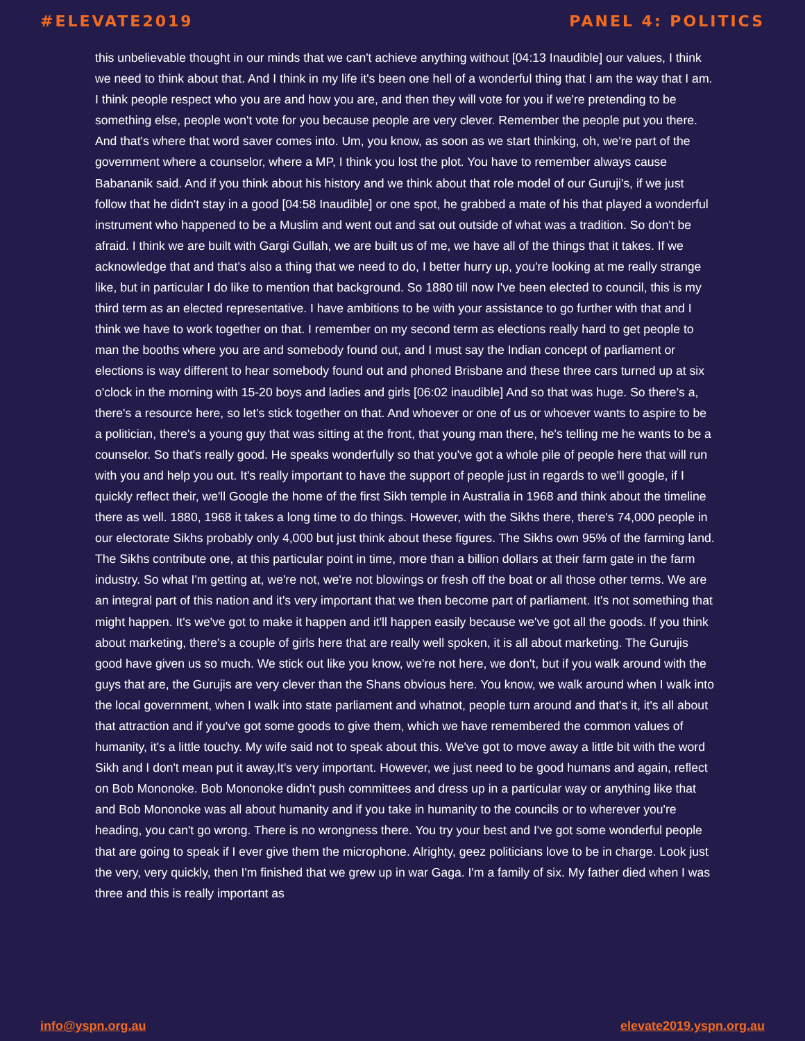#ELEVATE2019 PANEL 4: POLITICS
this unbelievable thought in our minds that we can't achieve anything without [04:13 Inaudible] our values, I think we need to think about that. And I think in my life it's been one hell of a wonderful thing that I am the way that I am. I think people respect who you are and how you are, and then they will vote for you if we're pretending to be something else, people won't vote for you because people are very clever. Remember the people put you there. And that's where that word saver comes into. Um, you know, as soon as we start thinking, oh, we're part of the government where a counselor, where a MP, I think you lost the plot. You have to remember always cause Babananik said. And if you think about his history and we think about that role model of our Guruji's, if we just follow that he didn't stay in a good [04:58 Inaudible] or one spot, he grabbed a mate of his that played a wonderful instrument who happened to be a Muslim and went out and sat out outside of what was a tradition. So don't be afraid. I think we are built with Gargi Gullah, we are built us of me, we have all of the things that it takes. If we acknowledge that and that's also a thing that we need to do, I better hurry up, you're looking at me really strange like, but in particular I do like to mention that background. So 1880 till now I've been elected to council, this is my third term as an elected representative. I have ambitions to be with your assistance to go further with that and I think we have to work together on that. I remember on my second term as elections really hard to get people to man the booths where you are and somebody found out, and I must say the Indian concept of parliament or elections is way different to hear somebody found out and phoned Brisbane and these three cars turned up at six o'clock in the morning with 15-20 boys and ladies and girls [06:02 inaudible] And so that was huge. So there's a, there's a resource here, so let's stick together on that. And whoever or one of us or whoever wants to aspire to be a politician, there's a young guy that was sitting at the front, that young man there, he's telling me he wants to be a counselor. So that's really good. He speaks wonderfully so that you've got a whole pile of people here that will run with you and help you out. It's really important to have the support of people just in regards to we'll google, if I quickly reflect their, we'll Google the home of the first Sikh temple in Australia in 1968 and think about the timeline there as well. 1880, 1968 it takes a long time to do things. However, with the Sikhs there, there's 74,000 people in our electorate Sikhs probably only 4,000 but just think about these figures. The Sikhs own 95% of the farming land. The Sikhs contribute one, at this particular point in time, more than a billion dollars at their farm gate in the farm industry. So what I'm getting at, we're not, we're not blowings or fresh off the boat or all those other terms. We are an integral part of this nation and it's very important that we then become part of parliament. It's not something that might happen. It's we've got to make it happen and it'll happen easily because we've got all the goods. If you think about marketing, there's a couple of girls here that are really well spoken, it is all about marketing. The Gurujis good have given us so much. We stick out like you know, we're not here, we don't, but if you walk around with the guys that are, the Gurujis are very clever than the Shans obvious here. You know, we walk around when I walk into the local government, when I walk into state parliament and whatnot, people turn around and that's it, it's all about that attraction and if you've got some goods to give them, which we have remembered the common values of humanity, it's a little touchy. My wife said not to speak about this. We've got to move away a little bit with the word Sikh and I don't mean put it away,It's very important. However, we just need to be good humans and again, reflect on Bob Mononoke. Bob Mononoke didn't push committees and dress up in a particular way or anything like that and Bob Mononoke was all about humanity and if you take in humanity to the councils or to wherever you're heading, you can't go wrong. There is no wrongness there. You try your best and I've got some wonderful people that are going to speak if I ever give them the microphone. Alrighty, geez politicians love to be in charge. Look just the very, very quickly, then I'm finished that we grew up in war Gaga. I'm a family of six. My father died when I was three and this is really important as
info@yspn.org.au elevate2019.yspn.org.au